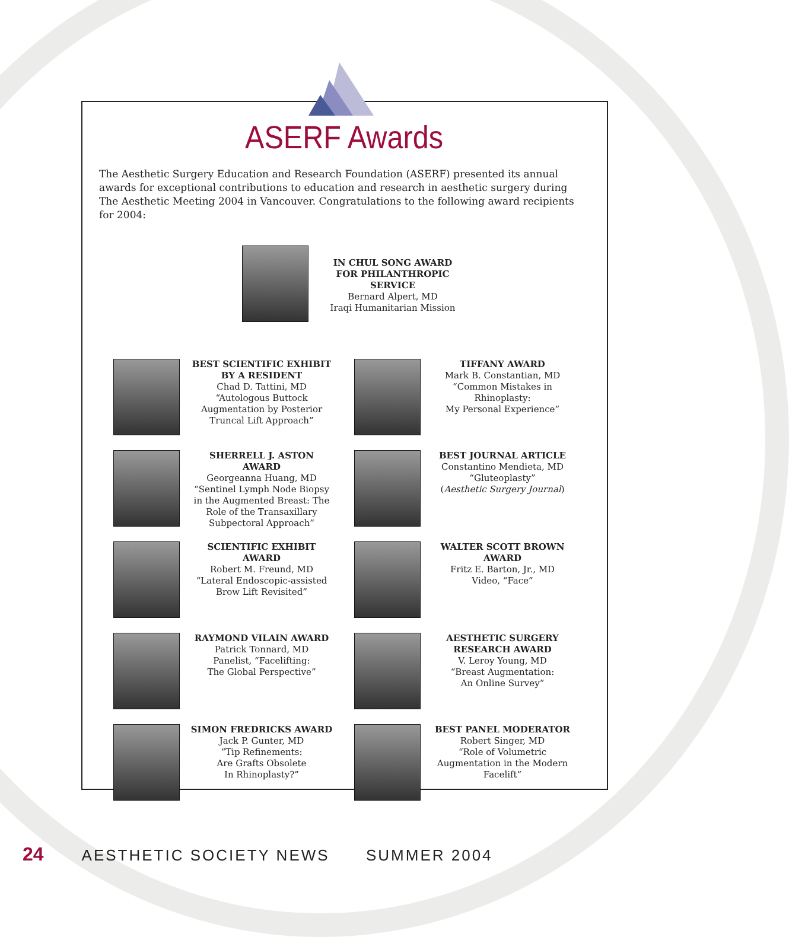ASERF Awards
The Aesthetic Surgery Education and Research Foundation (ASERF) presented its annual awards for exceptional contributions to education and research in aesthetic surgery during The Aesthetic Meeting 2004 in Vancouver. Congratulations to the following award recipients for 2004:
IN CHUL SONG AWARD FOR PHILANTHROPIC SERVICE
Bernard Alpert, MD
Iraqi Humanitarian Mission
BEST SCIENTIFIC EXHIBIT BY A RESIDENT
Chad D. Tattini, MD
“Autologous Buttock Augmentation by Posterior Truncal Lift Approach”
TIFFANY AWARD
Mark B. Constantian, MD
“Common Mistakes in Rhinoplasty:
My Personal Experience”
SHERRELL J. ASTON AWARD
Georgeanna Huang, MD
“Sentinel Lymph Node Biopsy in the Augmented Breast: The Role of the Transaxillary Subpectoral Approach”
BEST JOURNAL ARTICLE
Constantino Mendieta, MD
“Gluteoplasty”
(Aesthetic Surgery Journal)
SCIENTIFIC EXHIBIT AWARD
Robert M. Freund, MD
“Lateral Endoscopic-assisted Brow Lift Revisited”
WALTER SCOTT BROWN AWARD
Fritz E. Barton, Jr., MD
Video, “Face”
RAYMOND VILAIN AWARD
Patrick Tonnard, MD
Panelist, “Facelifting:
The Global Perspective”
AESTHETIC SURGERY RESEARCH AWARD
V. Leroy Young, MD
“Breast Augmentation:
An Online Survey”
SIMON FREDRICKS AWARD
Jack P. Gunter, MD
“Tip Refinements:
Are Grafts Obsolete
In Rhinoplasty?”
BEST PANEL MODERATOR
Robert Singer, MD
“Role of Volumetric Augmentation in the Modern Facelift”
24 AESTHETIC SOCIETY NEWS SUMMER 2004